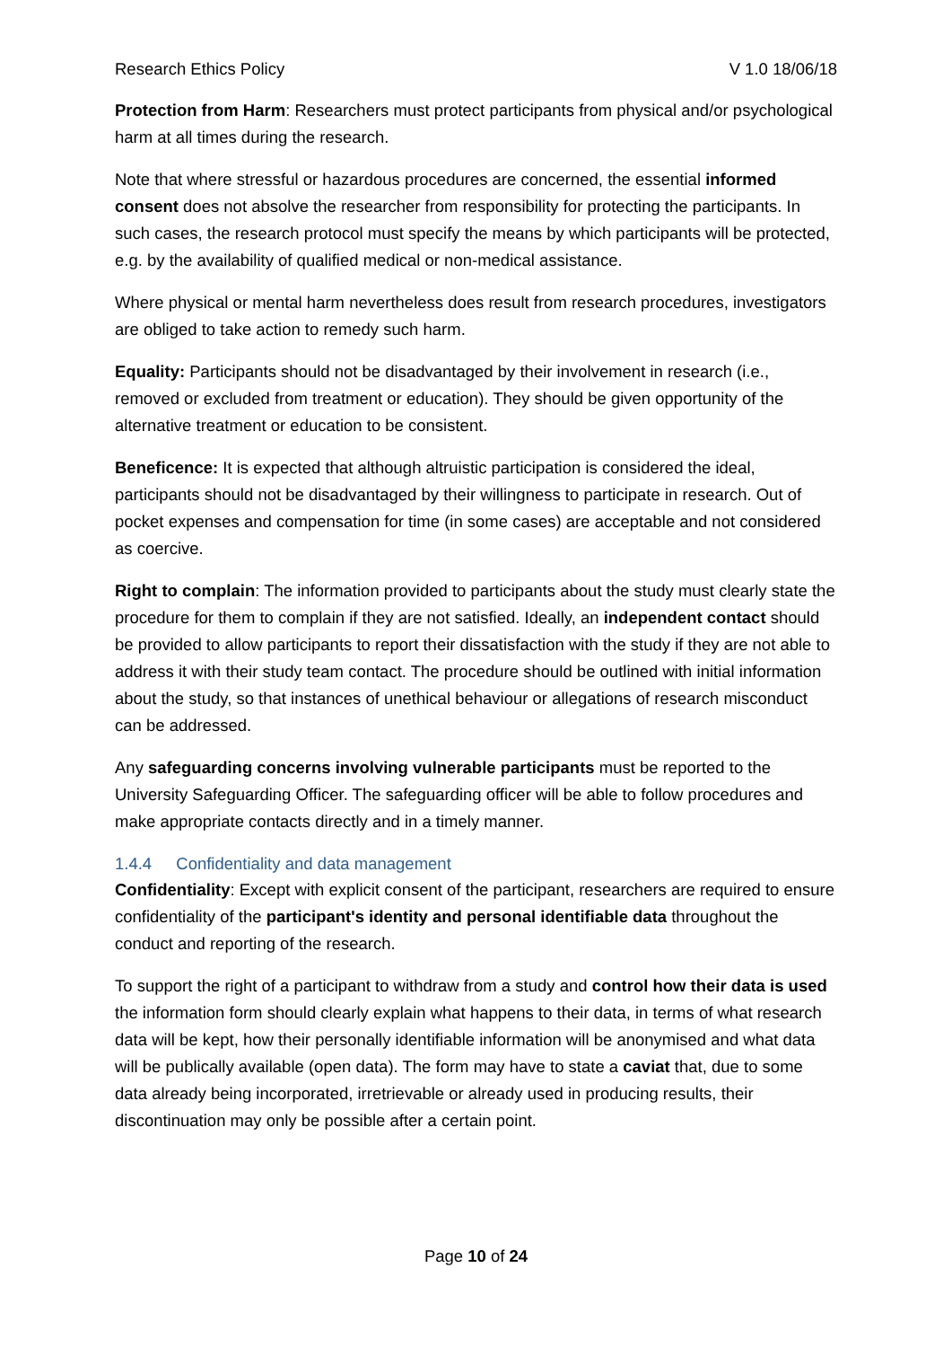Research Ethics Policy V 1.0 18/06/18
Protection from Harm: Researchers must protect participants from physical and/or psychological harm at all times during the research.
Note that where stressful or hazardous procedures are concerned, the essential informed consent does not absolve the researcher from responsibility for protecting the participants. In such cases, the research protocol must specify the means by which participants will be protected, e.g. by the availability of qualified medical or non-medical assistance.
Where physical or mental harm nevertheless does result from research procedures, investigators are obliged to take action to remedy such harm.
Equality: Participants should not be disadvantaged by their involvement in research (i.e., removed or excluded from treatment or education). They should be given opportunity of the alternative treatment or education to be consistent.
Beneficence: It is expected that although altruistic participation is considered the ideal, participants should not be disadvantaged by their willingness to participate in research. Out of pocket expenses and compensation for time (in some cases) are acceptable and not considered as coercive.
Right to complain: The information provided to participants about the study must clearly state the procedure for them to complain if they are not satisfied. Ideally, an independent contact should be provided to allow participants to report their dissatisfaction with the study if they are not able to address it with their study team contact. The procedure should be outlined with initial information about the study, so that instances of unethical behaviour or allegations of research misconduct can be addressed.
Any safeguarding concerns involving vulnerable participants must be reported to the University Safeguarding Officer. The safeguarding officer will be able to follow procedures and make appropriate contacts directly and in a timely manner.
1.4.4 Confidentiality and data management
Confidentiality: Except with explicit consent of the participant, researchers are required to ensure confidentiality of the participant's identity and personal identifiable data throughout the conduct and reporting of the research.
To support the right of a participant to withdraw from a study and control how their data is used the information form should clearly explain what happens to their data, in terms of what research data will be kept, how their personally identifiable information will be anonymised and what data will be publically available (open data). The form may have to state a caviat that, due to some data already being incorporated, irretrievable or already used in producing results, their discontinuation may only be possible after a certain point.
Page 10 of 24